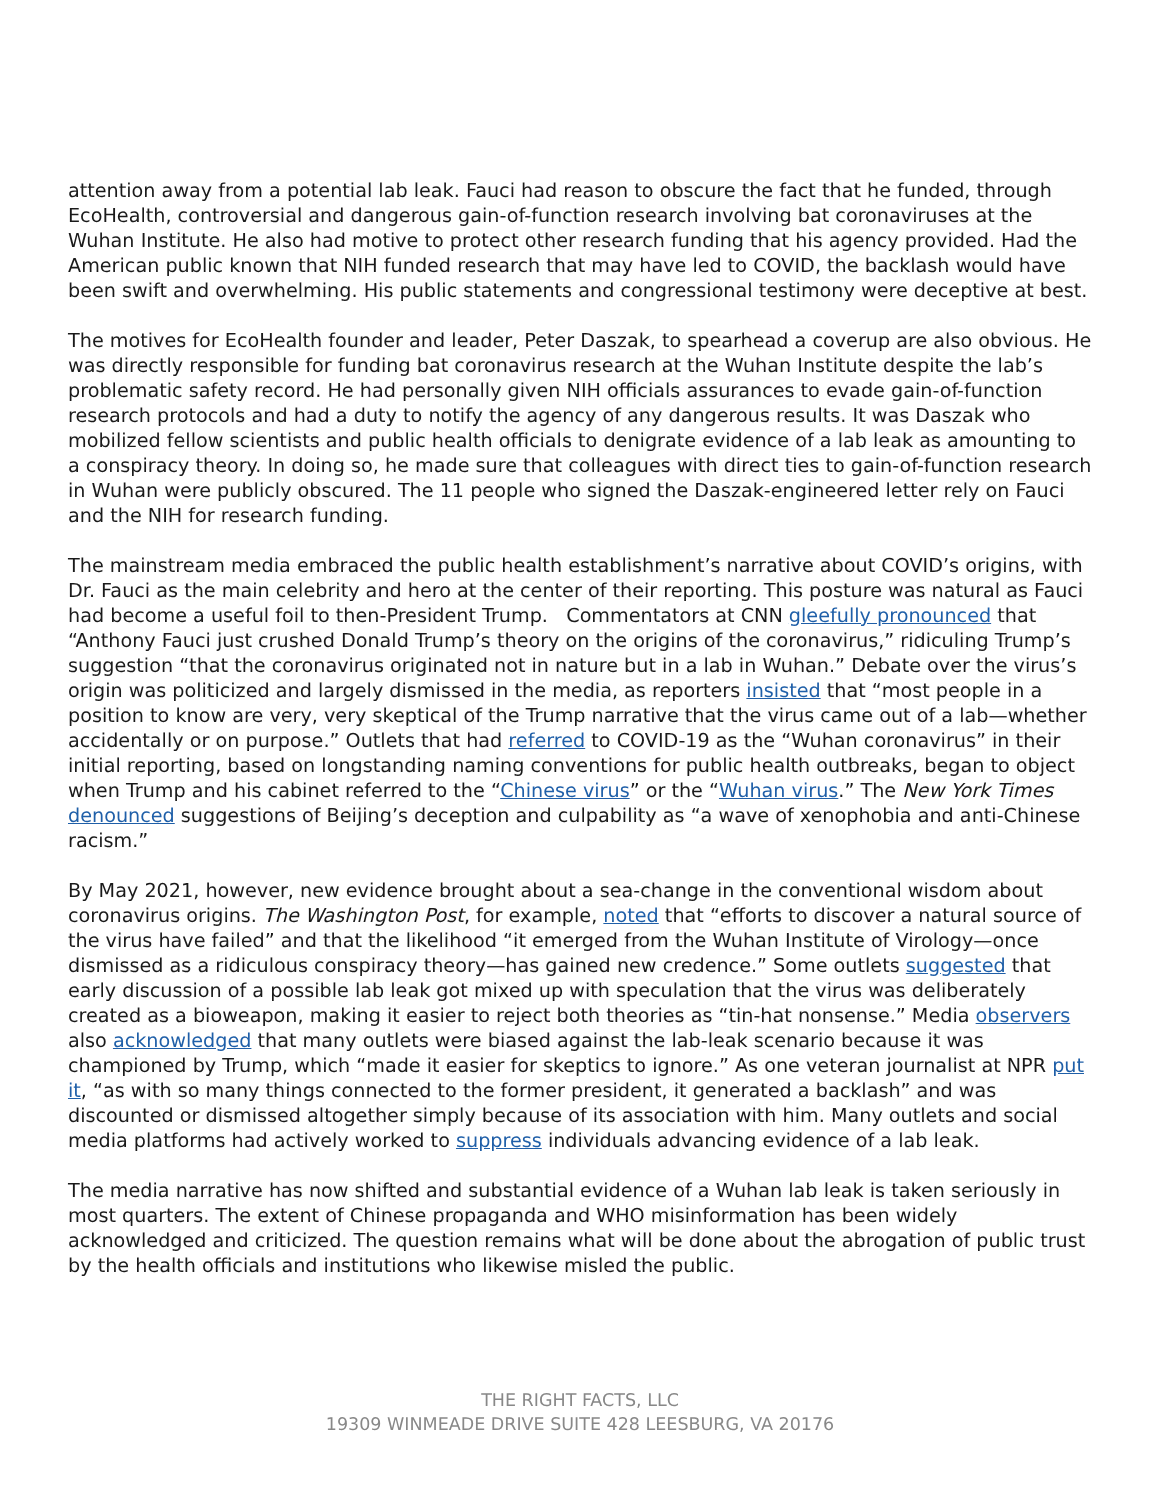attention away from a potential lab leak. Fauci had reason to obscure the fact that he funded, through EcoHealth, controversial and dangerous gain-of-function research involving bat coronaviruses at the Wuhan Institute. He also had motive to protect other research funding that his agency provided. Had the American public known that NIH funded research that may have led to COVID, the backlash would have been swift and overwhelming. His public statements and congressional testimony were deceptive at best.
The motives for EcoHealth founder and leader, Peter Daszak, to spearhead a coverup are also obvious. He was directly responsible for funding bat coronavirus research at the Wuhan Institute despite the lab’s problematic safety record. He had personally given NIH officials assurances to evade gain-of-function research protocols and had a duty to notify the agency of any dangerous results. It was Daszak who mobilized fellow scientists and public health officials to denigrate evidence of a lab leak as amounting to a conspiracy theory. In doing so, he made sure that colleagues with direct ties to gain-of-function research in Wuhan were publicly obscured. The 11 people who signed the Daszak-engineered letter rely on Fauci and the NIH for research funding.
The mainstream media embraced the public health establishment’s narrative about COVID’s origins, with Dr. Fauci as the main celebrity and hero at the center of their reporting. This posture was natural as Fauci had become a useful foil to then-President Trump. Commentators at CNN gleefully pronounced that “Anthony Fauci just crushed Donald Trump’s theory on the origins of the coronavirus,” ridiculing Trump’s suggestion “that the coronavirus originated not in nature but in a lab in Wuhan.” Debate over the virus’s origin was politicized and largely dismissed in the media, as reporters insisted that “most people in a position to know are very, very skeptical of the Trump narrative that the virus came out of a lab—whether accidentally or on purpose.” Outlets that had referred to COVID-19 as the “Wuhan coronavirus” in their initial reporting, based on longstanding naming conventions for public health outbreaks, began to object when Trump and his cabinet referred to the “Chinese virus” or the “Wuhan virus.” The New York Times denounced suggestions of Beijing’s deception and culpability as “a wave of xenophobia and anti-Chinese racism.”
By May 2021, however, new evidence brought about a sea-change in the conventional wisdom about coronavirus origins. The Washington Post, for example, noted that “efforts to discover a natural source of the virus have failed” and that the likelihood “it emerged from the Wuhan Institute of Virology—once dismissed as a ridiculous conspiracy theory—has gained new credence.” Some outlets suggested that early discussion of a possible lab leak got mixed up with speculation that the virus was deliberately created as a bioweapon, making it easier to reject both theories as “tin-hat nonsense.” Media observers also acknowledged that many outlets were biased against the lab-leak scenario because it was championed by Trump, which “made it easier for skeptics to ignore.” As one veteran journalist at NPR put it, “as with so many things connected to the former president, it generated a backlash” and was discounted or dismissed altogether simply because of its association with him. Many outlets and social media platforms had actively worked to suppress individuals advancing evidence of a lab leak.
The media narrative has now shifted and substantial evidence of a Wuhan lab leak is taken seriously in most quarters. The extent of Chinese propaganda and WHO misinformation has been widely acknowledged and criticized. The question remains what will be done about the abrogation of public trust by the health officials and institutions who likewise misled the public.
THE RIGHT FACTS, LLC
19309 WINMEADE DRIVE SUITE 428 LEESBURG, VA 20176